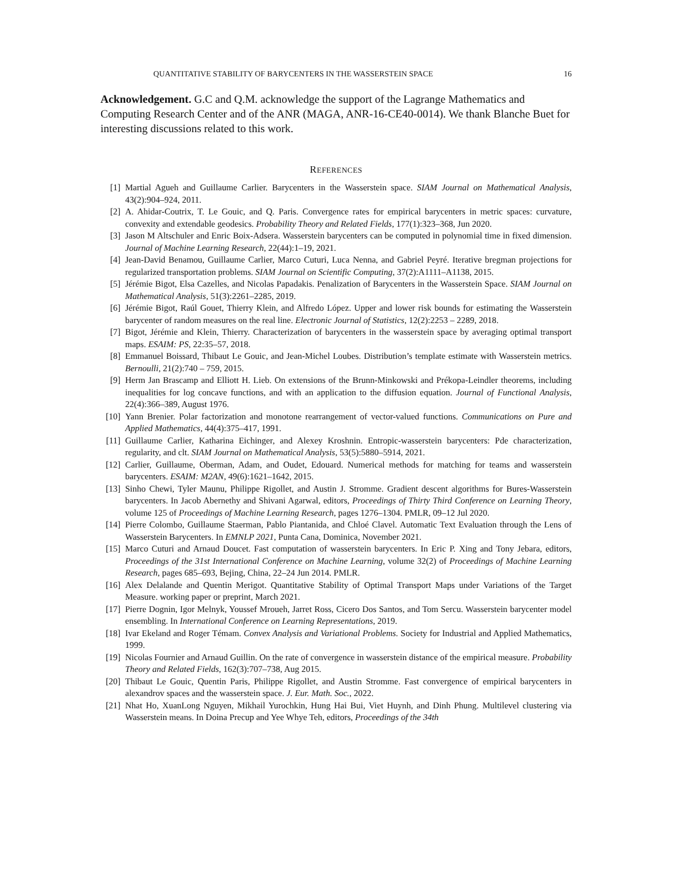QUANTITATIVE STABILITY OF BARYCENTERS IN THE WASSERSTEIN SPACE 16
Acknowledgement. G.C and Q.M. acknowledge the support of the Lagrange Mathematics and Computing Research Center and of the ANR (MAGA, ANR-16-CE40-0014). We thank Blanche Buet for interesting discussions related to this work.
REFERENCES
[1] Martial Agueh and Guillaume Carlier. Barycenters in the Wasserstein space. SIAM Journal on Mathematical Analysis, 43(2):904–924, 2011.
[2] A. Ahidar-Coutrix, T. Le Gouic, and Q. Paris. Convergence rates for empirical barycenters in metric spaces: curvature, convexity and extendable geodesics. Probability Theory and Related Fields, 177(1):323–368, Jun 2020.
[3] Jason M Altschuler and Enric Boix-Adsera. Wasserstein barycenters can be computed in polynomial time in fixed dimension. Journal of Machine Learning Research, 22(44):1–19, 2021.
[4] Jean-David Benamou, Guillaume Carlier, Marco Cuturi, Luca Nenna, and Gabriel Peyré. Iterative bregman projections for regularized transportation problems. SIAM Journal on Scientific Computing, 37(2):A1111–A1138, 2015.
[5] Jérémie Bigot, Elsa Cazelles, and Nicolas Papadakis. Penalization of Barycenters in the Wasserstein Space. SIAM Journal on Mathematical Analysis, 51(3):2261–2285, 2019.
[6] Jérémie Bigot, Raúl Gouet, Thierry Klein, and Alfredo López. Upper and lower risk bounds for estimating the Wasserstein barycenter of random measures on the real line. Electronic Journal of Statistics, 12(2):2253 – 2289, 2018.
[7] Bigot, Jérémie and Klein, Thierry. Characterization of barycenters in the wasserstein space by averaging optimal transport maps. ESAIM: PS, 22:35–57, 2018.
[8] Emmanuel Boissard, Thibaut Le Gouic, and Jean-Michel Loubes. Distribution’s template estimate with Wasserstein metrics. Bernoulli, 21(2):740 – 759, 2015.
[9] Herm Jan Brascamp and Elliott H. Lieb. On extensions of the Brunn-Minkowski and Prékopa-Leindler theorems, including inequalities for log concave functions, and with an application to the diffusion equation. Journal of Functional Analysis, 22(4):366–389, August 1976.
[10] Yann Brenier. Polar factorization and monotone rearrangement of vector-valued functions. Communications on Pure and Applied Mathematics, 44(4):375–417, 1991.
[11] Guillaume Carlier, Katharina Eichinger, and Alexey Kroshnin. Entropic-wasserstein barycenters: Pde characterization, regularity, and clt. SIAM Journal on Mathematical Analysis, 53(5):5880–5914, 2021.
[12] Carlier, Guillaume, Oberman, Adam, and Oudet, Edouard. Numerical methods for matching for teams and wasserstein barycenters. ESAIM: M2AN, 49(6):1621–1642, 2015.
[13] Sinho Chewi, Tyler Maunu, Philippe Rigollet, and Austin J. Stromme. Gradient descent algorithms for Bures-Wasserstein barycenters. In Jacob Abernethy and Shivani Agarwal, editors, Proceedings of Thirty Third Conference on Learning Theory, volume 125 of Proceedings of Machine Learning Research, pages 1276–1304. PMLR, 09–12 Jul 2020.
[14] Pierre Colombo, Guillaume Staerman, Pablo Piantanida, and Chloé Clavel. Automatic Text Evaluation through the Lens of Wasserstein Barycenters. In EMNLP 2021, Punta Cana, Dominica, November 2021.
[15] Marco Cuturi and Arnaud Doucet. Fast computation of wasserstein barycenters. In Eric P. Xing and Tony Jebara, editors, Proceedings of the 31st International Conference on Machine Learning, volume 32(2) of Proceedings of Machine Learning Research, pages 685–693, Bejing, China, 22–24 Jun 2014. PMLR.
[16] Alex Delalande and Quentin Merigot. Quantitative Stability of Optimal Transport Maps under Variations of the Target Measure. working paper or preprint, March 2021.
[17] Pierre Dognin, Igor Melnyk, Youssef Mroueh, Jarret Ross, Cicero Dos Santos, and Tom Sercu. Wasserstein barycenter model ensembling. In International Conference on Learning Representations, 2019.
[18] Ivar Ekeland and Roger Témam. Convex Analysis and Variational Problems. Society for Industrial and Applied Mathematics, 1999.
[19] Nicolas Fournier and Arnaud Guillin. On the rate of convergence in wasserstein distance of the empirical measure. Probability Theory and Related Fields, 162(3):707–738, Aug 2015.
[20] Thibaut Le Gouic, Quentin Paris, Philippe Rigollet, and Austin Stromme. Fast convergence of empirical barycenters in alexandrov spaces and the wasserstein space. J. Eur. Math. Soc., 2022.
[21] Nhat Ho, XuanLong Nguyen, Mikhail Yurochkin, Hung Hai Bui, Viet Huynh, and Dinh Phung. Multilevel clustering via Wasserstein means. In Doina Precup and Yee Whye Teh, editors, Proceedings of the 34th